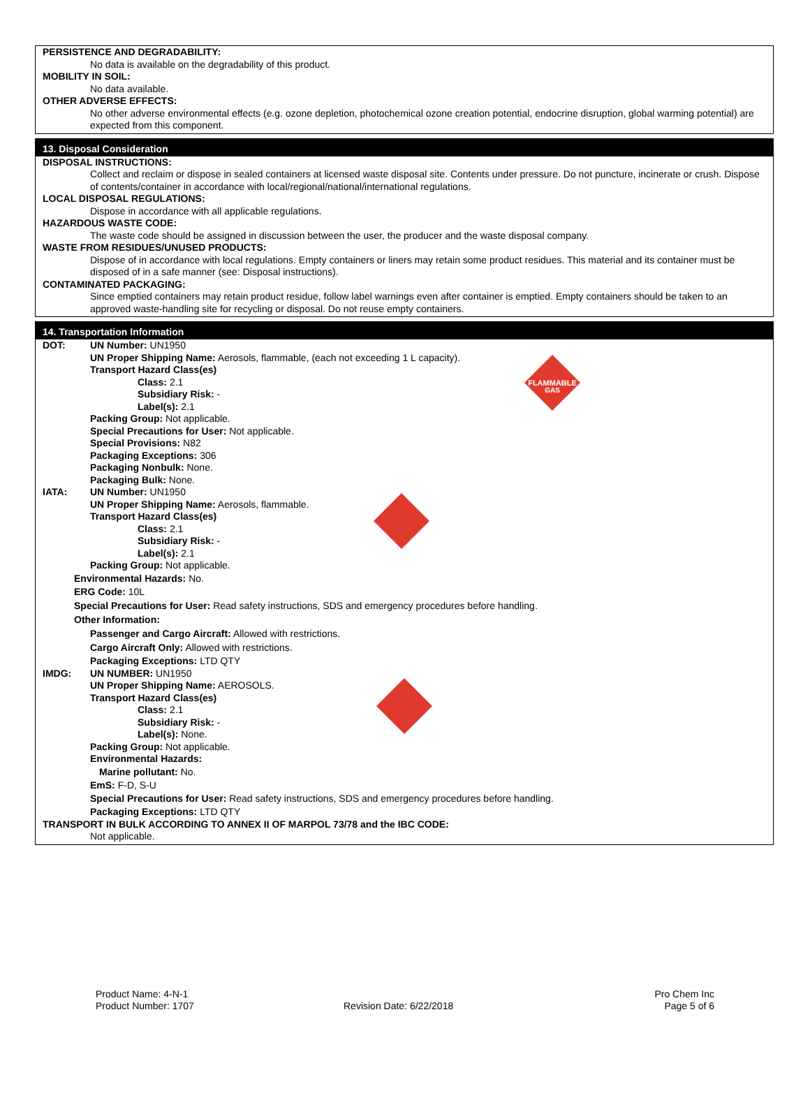PERSISTENCE AND DEGRADABILITY:
No data is available on the degradability of this product.
MOBILITY IN SOIL:
No data available.
OTHER ADVERSE EFFECTS:
No other adverse environmental effects (e.g. ozone depletion, photochemical ozone creation potential, endocrine disruption, global warming potential) are expected from this component.
13. Disposal Consideration
DISPOSAL INSTRUCTIONS:
Collect and reclaim or dispose in sealed containers at licensed waste disposal site. Contents under pressure. Do not puncture, incinerate or crush. Dispose of contents/container in accordance with local/regional/national/international regulations.
LOCAL DISPOSAL REGULATIONS:
Dispose in accordance with all applicable regulations.
HAZARDOUS WASTE CODE:
The waste code should be assigned in discussion between the user, the producer and the waste disposal company.
WASTE FROM RESIDUES/UNUSED PRODUCTS:
Dispose of in accordance with local regulations. Empty containers or liners may retain some product residues. This material and its container must be disposed of in a safe manner (see: Disposal instructions).
CONTAMINATED PACKAGING:
Since emptied containers may retain product residue, follow label warnings even after container is emptied. Empty containers should be taken to an approved waste-handling site for recycling or disposal. Do not reuse empty containers.
14. Transportation Information
FLAMMABLE
GAS
DOT: UN Number: UN1950
UN Proper Shipping Name: Aerosols, flammable, (each not exceeding 1 L capacity).
Transport Hazard Class(es)
Class: 2.1
Subsidiary Risk: -
Label(s): 2.1
Packing Group: Not applicable.
Special Precautions for User: Not applicable.
Special Provisions: N82
Packaging Exceptions: 306
Packaging Nonbulk: None.
Packaging Bulk: None.
IATA: UN Number: UN1950
UN Proper Shipping Name: Aerosols, flammable.
Transport Hazard Class(es)
Class: 2.1
Subsidiary Risk: -
Label(s): 2.1
Packing Group: Not applicable.
Environmental Hazards: No.
ERG Code: 10L
Special Precautions for User: Read safety instructions, SDS and emergency procedures before handling.
Other Information:
Passenger and Cargo Aircraft: Allowed with restrictions.
Cargo Aircraft Only: Allowed with restrictions.
Packaging Exceptions: LTD QTY
IMDG: UN NUMBER: UN1950
UN Proper Shipping Name: AEROSOLS.
Transport Hazard Class(es)
Class: 2.1
Subsidiary Risk: -
Label(s): None.
Packing Group: Not applicable.
Environmental Hazards:
Marine pollutant: No.
EmS: F-D, S-U
Special Precautions for User: Read safety instructions, SDS and emergency procedures before handling.
Packaging Exceptions: LTD QTY
TRANSPORT IN BULK ACCORDING TO ANNEX II OF MARPOL 73/78 and the IBC CODE:
Not applicable.
Product Name: 4-N-1
Product Number: 1707
Revision Date: 6/22/2018
Pro Chem Inc
Page 5 of 6